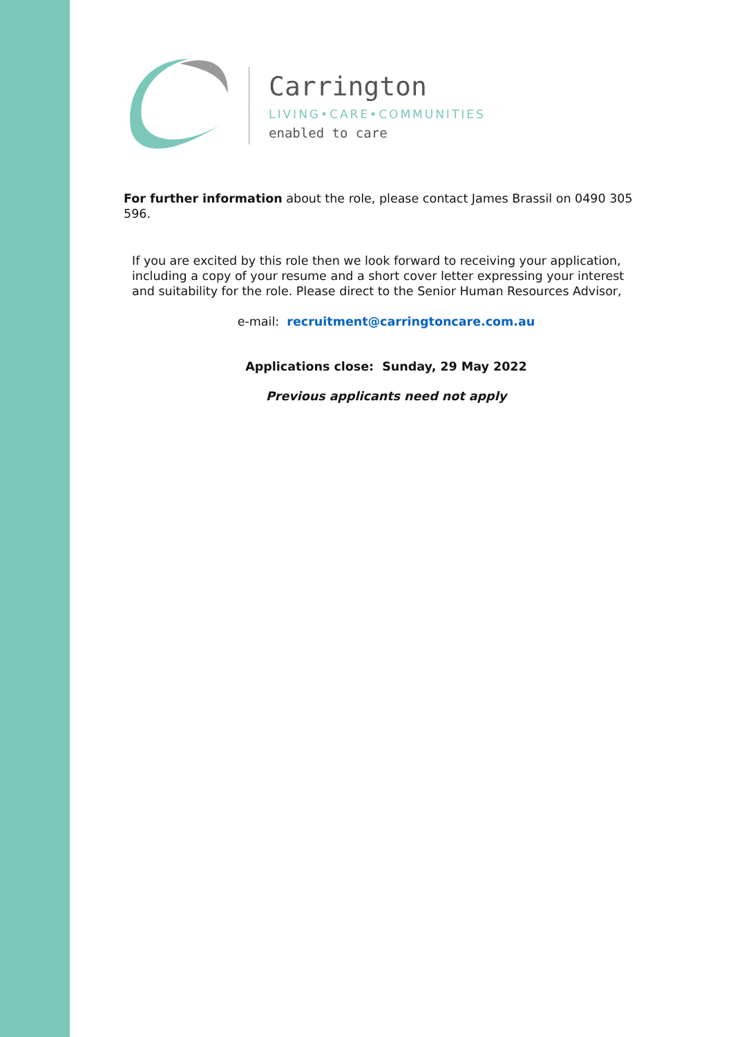Carrington
LIVING•CARE•COMMUNITIES
enabled to care
For further information about the role, please contact James Brassil on 0490 305 596.
If you are excited by this role then we look forward to receiving your application, including a copy of your resume and a short cover letter expressing your interest and suitability for the role. Please direct to the Senior Human Resources Advisor,
e-mail: recruitment@carringtoncare.com.au
Applications close: Sunday, 29 May 2022
Previous applicants need not apply